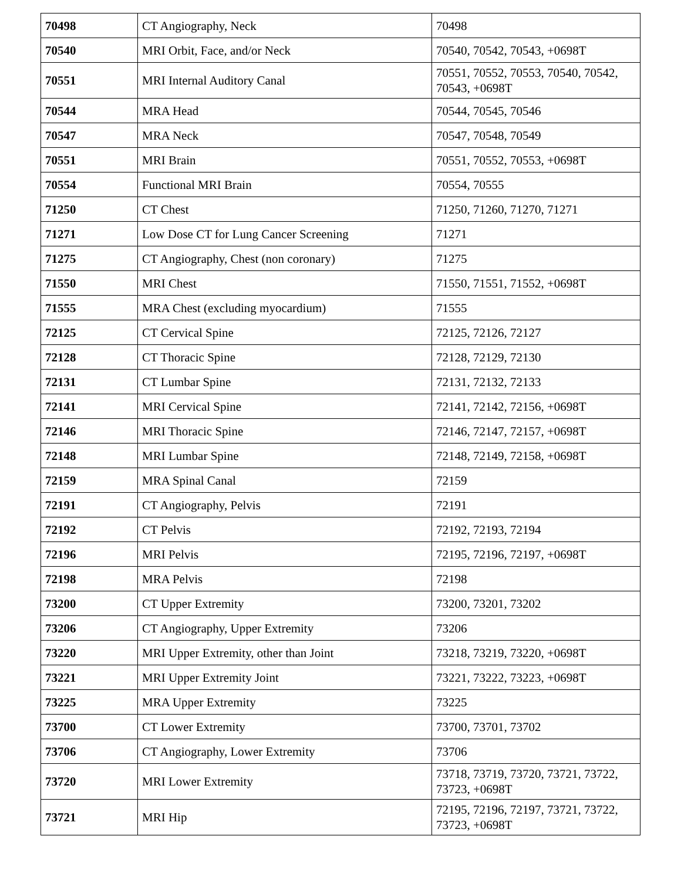| 70498 | CT Angiography, Neck | 70498 |
| 70540 | MRI Orbit, Face, and/or Neck | 70540, 70542, 70543, +0698T |
| 70551 | MRI Internal Auditory Canal | 70551, 70552, 70553, 70540, 70542, 70543, +0698T |
| 70544 | MRA Head | 70544, 70545, 70546 |
| 70547 | MRA Neck | 70547, 70548, 70549 |
| 70551 | MRI Brain | 70551, 70552, 70553, +0698T |
| 70554 | Functional MRI Brain | 70554, 70555 |
| 71250 | CT Chest | 71250, 71260, 71270, 71271 |
| 71271 | Low Dose CT for Lung Cancer Screening | 71271 |
| 71275 | CT Angiography, Chest (non coronary) | 71275 |
| 71550 | MRI Chest | 71550, 71551, 71552, +0698T |
| 71555 | MRA Chest (excluding myocardium) | 71555 |
| 72125 | CT Cervical Spine | 72125, 72126, 72127 |
| 72128 | CT Thoracic Spine | 72128, 72129, 72130 |
| 72131 | CT Lumbar Spine | 72131, 72132, 72133 |
| 72141 | MRI Cervical Spine | 72141, 72142, 72156, +0698T |
| 72146 | MRI Thoracic Spine | 72146, 72147, 72157, +0698T |
| 72148 | MRI Lumbar Spine | 72148, 72149, 72158, +0698T |
| 72159 | MRA Spinal Canal | 72159 |
| 72191 | CT Angiography, Pelvis | 72191 |
| 72192 | CT Pelvis | 72192, 72193, 72194 |
| 72196 | MRI Pelvis | 72195, 72196, 72197, +0698T |
| 72198 | MRA Pelvis | 72198 |
| 73200 | CT Upper Extremity | 73200, 73201, 73202 |
| 73206 | CT Angiography, Upper Extremity | 73206 |
| 73220 | MRI Upper Extremity, other than Joint | 73218, 73219, 73220, +0698T |
| 73221 | MRI Upper Extremity Joint | 73221, 73222, 73223, +0698T |
| 73225 | MRA Upper Extremity | 73225 |
| 73700 | CT Lower Extremity | 73700, 73701, 73702 |
| 73706 | CT Angiography, Lower Extremity | 73706 |
| 73720 | MRI Lower Extremity | 73718, 73719, 73720, 73721, 73722, 73723, +0698T |
| 73721 | MRI Hip | 72195, 72196, 72197, 73721, 73722, 73723, +0698T |